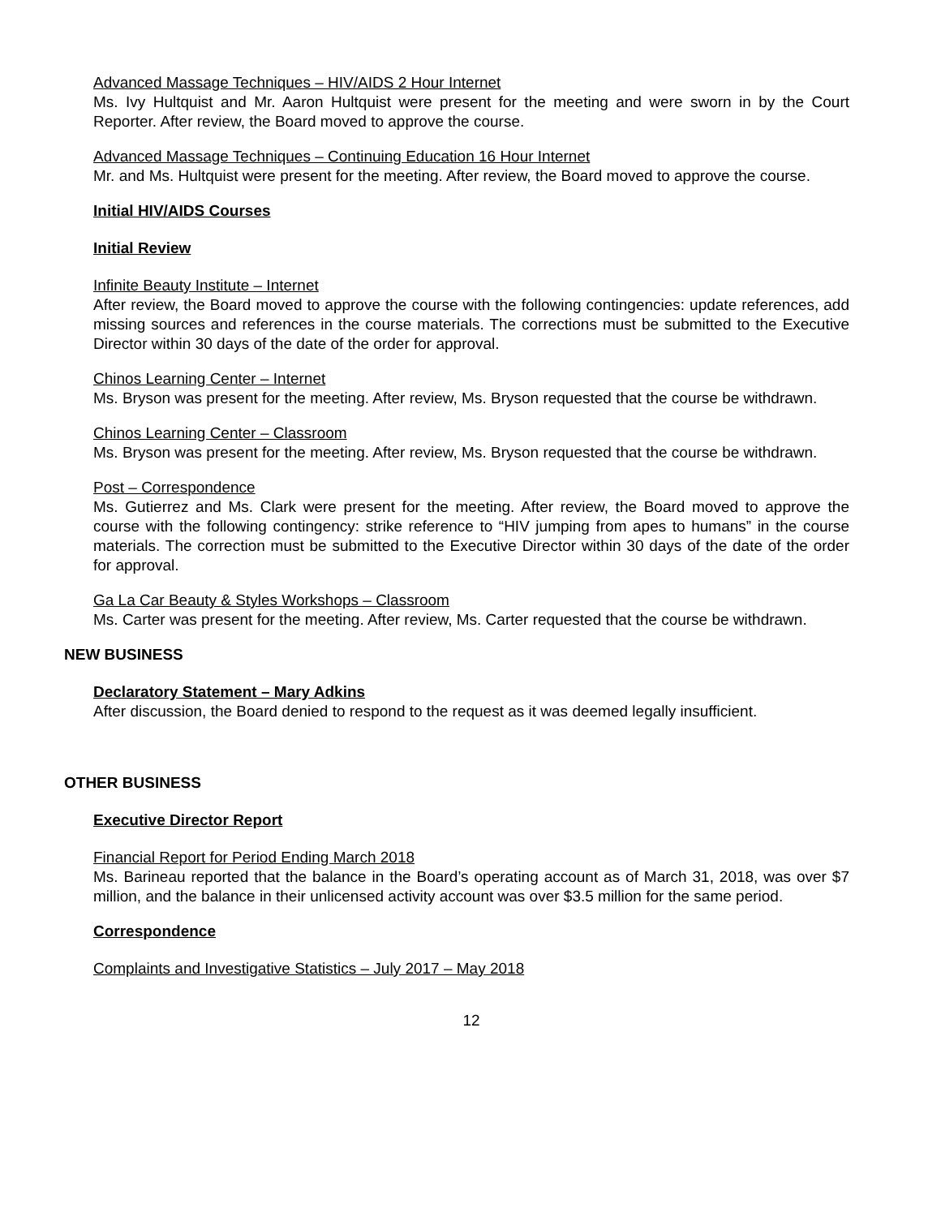Advanced Massage Techniques – HIV/AIDS 2 Hour Internet
Ms. Ivy Hultquist and Mr. Aaron Hultquist were present for the meeting and were sworn in by the Court Reporter. After review, the Board moved to approve the course.
Advanced Massage Techniques – Continuing Education 16 Hour Internet
Mr. and Ms. Hultquist were present for the meeting. After review, the Board moved to approve the course.
Initial HIV/AIDS Courses
Initial Review
Infinite Beauty Institute – Internet
After review, the Board moved to approve the course with the following contingencies: update references, add missing sources and references in the course materials. The corrections must be submitted to the Executive Director within 30 days of the date of the order for approval.
Chinos Learning Center – Internet
Ms. Bryson was present for the meeting. After review, Ms. Bryson requested that the course be withdrawn.
Chinos Learning Center – Classroom
Ms. Bryson was present for the meeting. After review, Ms. Bryson requested that the course be withdrawn.
Post – Correspondence
Ms. Gutierrez and Ms. Clark were present for the meeting. After review, the Board moved to approve the course with the following contingency: strike reference to “HIV jumping from apes to humans” in the course materials. The correction must be submitted to the Executive Director within 30 days of the date of the order for approval.
Ga La Car Beauty & Styles Workshops – Classroom
Ms. Carter was present for the meeting. After review, Ms. Carter requested that the course be withdrawn.
NEW BUSINESS
Declaratory Statement – Mary Adkins
After discussion, the Board denied to respond to the request as it was deemed legally insufficient.
OTHER BUSINESS
Executive Director Report
Financial Report for Period Ending March 2018
Ms. Barineau reported that the balance in the Board’s operating account as of March 31, 2018, was over $7 million, and the balance in their unlicensed activity account was over $3.5 million for the same period.
Correspondence
Complaints and Investigative Statistics – July 2017 – May 2018
12